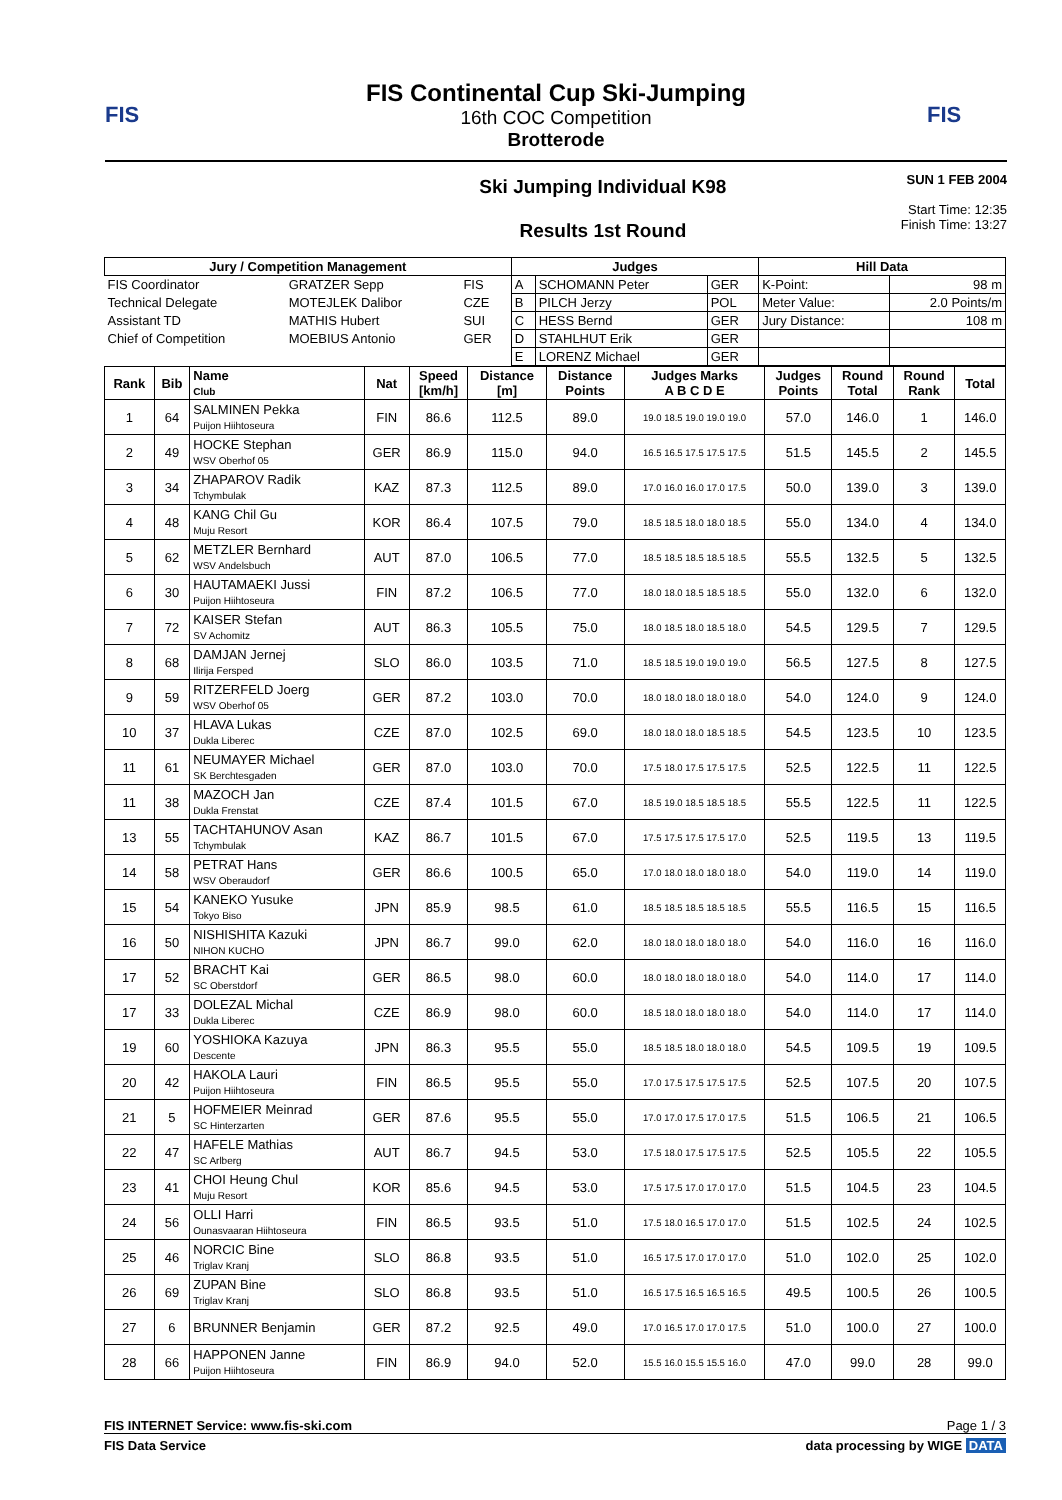FIS
FIS Continental Cup Ski-Jumping
16th COC Competition
Brotterode
FIS
Ski Jumping Individual K98
Results 1st Round
SUN 1 FEB 2004
Start Time: 12:35
Finish Time: 13:27
| Jury / Competition Management | | | Judges | | | Hill Data | |
| --- | --- | --- | --- | --- | --- | --- | --- |
| FIS Coordinator | GRATZER Sepp | FIS | A | SCHOMANN Peter | GER | K-Point: | 98 m |
| Technical Delegate | MOTEJLEK Dalibor | CZE | B | PILCH Jerzy | POL | Meter Value: | 2.0 Points/m |
| Assistant TD | MATHIS Hubert | SUI | C | HESS Bernd | GER | Jury Distance: | 108 m |
| Chief of Competition | MOEBIUS Antonio | GER | D | STAHLHUT Erik | GER | | |
| | | | E | LORENZ Michael | GER | | |
| Rank | Bib | Name Club | Nat | Speed [km/h] | Distance [m] | Distance Points | Judges Marks A B C D E | Judges Points | Round Total | Round Rank | Total |
| --- | --- | --- | --- | --- | --- | --- | --- | --- | --- | --- | --- |
| 1 | 64 | SALMINEN Pekka Puijon Hiihtoseura | FIN | 86.6 | 112.5 | 89.0 | 19.0 18.5 19.0 19.0 19.0 | 57.0 | 146.0 | 1 | 146.0 |
| 2 | 49 | HOCKE Stephan WSV Oberhof 05 | GER | 86.9 | 115.0 | 94.0 | 16.5 16.5 17.5 17.5 17.5 | 51.5 | 145.5 | 2 | 145.5 |
| 3 | 34 | ZHAPAROV Radik Tchymbulak | KAZ | 87.3 | 112.5 | 89.0 | 17.0 16.0 16.0 17.0 17.5 | 50.0 | 139.0 | 3 | 139.0 |
| 4 | 48 | KANG Chil Gu Muju Resort | KOR | 86.4 | 107.5 | 79.0 | 18.5 18.5 18.0 18.0 18.5 | 55.0 | 134.0 | 4 | 134.0 |
| 5 | 62 | METZLER Bernhard WSV Andelsbuch | AUT | 87.0 | 106.5 | 77.0 | 18.5 18.5 18.5 18.5 18.5 | 55.5 | 132.5 | 5 | 132.5 |
| 6 | 30 | HAUTAMAEKI Jussi Puijon Hiihtoseura | FIN | 87.2 | 106.5 | 77.0 | 18.0 18.0 18.5 18.5 18.5 | 55.0 | 132.0 | 6 | 132.0 |
| 7 | 72 | KAISER Stefan SV Achomitz | AUT | 86.3 | 105.5 | 75.0 | 18.0 18.5 18.0 18.5 18.0 | 54.5 | 129.5 | 7 | 129.5 |
| 8 | 68 | DAMJAN Jernej Ilirija Fersped | SLO | 86.0 | 103.5 | 71.0 | 18.5 18.5 19.0 19.0 19.0 | 56.5 | 127.5 | 8 | 127.5 |
| 9 | 59 | RITZERFELD Joerg WSV Oberhof 05 | GER | 87.2 | 103.0 | 70.0 | 18.0 18.0 18.0 18.0 18.0 | 54.0 | 124.0 | 9 | 124.0 |
| 10 | 37 | HLAVA Lukas Dukla Liberec | CZE | 87.0 | 102.5 | 69.0 | 18.0 18.0 18.0 18.5 18.5 | 54.5 | 123.5 | 10 | 123.5 |
| 11 | 61 | NEUMAYER Michael SK Berchtesgaden | GER | 87.0 | 103.0 | 70.0 | 17.5 18.0 17.5 17.5 17.5 | 52.5 | 122.5 | 11 | 122.5 |
| 11 | 38 | MAZOCH Jan Dukla Frenstat | CZE | 87.4 | 101.5 | 67.0 | 18.5 19.0 18.5 18.5 18.5 | 55.5 | 122.5 | 11 | 122.5 |
| 13 | 55 | TACHTAHUNOV Asan Tchymbulak | KAZ | 86.7 | 101.5 | 67.0 | 17.5 17.5 17.5 17.5 17.0 | 52.5 | 119.5 | 13 | 119.5 |
| 14 | 58 | PETRAT Hans WSV Oberaudorf | GER | 86.6 | 100.5 | 65.0 | 17.0 18.0 18.0 18.0 18.0 | 54.0 | 119.0 | 14 | 119.0 |
| 15 | 54 | KANEKO Yusuke Tokyo Biso | JPN | 85.9 | 98.5 | 61.0 | 18.5 18.5 18.5 18.5 18.5 | 55.5 | 116.5 | 15 | 116.5 |
| 16 | 50 | NISHISHITA Kazuki NIHON KUCHO | JPN | 86.7 | 99.0 | 62.0 | 18.0 18.0 18.0 18.0 18.0 | 54.0 | 116.0 | 16 | 116.0 |
| 17 | 52 | BRACHT Kai SC Oberstdorf | GER | 86.5 | 98.0 | 60.0 | 18.0 18.0 18.0 18.0 18.0 | 54.0 | 114.0 | 17 | 114.0 |
| 17 | 33 | DOLEZAL Michal Dukla Liberec | CZE | 86.9 | 98.0 | 60.0 | 18.5 18.0 18.0 18.0 18.0 | 54.0 | 114.0 | 17 | 114.0 |
| 19 | 60 | YOSHIOKA Kazuya Descente | JPN | 86.3 | 95.5 | 55.0 | 18.5 18.5 18.0 18.0 18.0 | 54.5 | 109.5 | 19 | 109.5 |
| 20 | 42 | HAKOLA Lauri Puijon Hiihtoseura | FIN | 86.5 | 95.5 | 55.0 | 17.0 17.5 17.5 17.5 17.5 | 52.5 | 107.5 | 20 | 107.5 |
| 21 | 5 | HOFMEIER Meinrad SC Hinterzarten | GER | 87.6 | 95.5 | 55.0 | 17.0 17.0 17.5 17.0 17.5 | 51.5 | 106.5 | 21 | 106.5 |
| 22 | 47 | HAFELE Mathias SC Arlberg | AUT | 86.7 | 94.5 | 53.0 | 17.5 18.0 17.5 17.5 17.5 | 52.5 | 105.5 | 22 | 105.5 |
| 23 | 41 | CHOI Heung Chul Muju Resort | KOR | 85.6 | 94.5 | 53.0 | 17.5 17.5 17.0 17.0 17.0 | 51.5 | 104.5 | 23 | 104.5 |
| 24 | 56 | OLLI Harri Ounasvaaran Hiihtoseura | FIN | 86.5 | 93.5 | 51.0 | 17.5 18.0 16.5 17.0 17.0 | 51.5 | 102.5 | 24 | 102.5 |
| 25 | 46 | NORCIC Bine Triglav Kranj | SLO | 86.8 | 93.5 | 51.0 | 16.5 17.5 17.0 17.0 17.0 | 51.0 | 102.0 | 25 | 102.0 |
| 26 | 69 | ZUPAN Bine Triglav Kranj | SLO | 86.8 | 93.5 | 51.0 | 16.5 17.5 16.5 16.5 16.5 | 49.5 | 100.5 | 26 | 100.5 |
| 27 | 6 | BRUNNER Benjamin | GER | 87.2 | 92.5 | 49.0 | 17.0 16.5 17.0 17.0 17.5 | 51.0 | 100.0 | 27 | 100.0 |
| 28 | 66 | HAPPONEN Janne Puijon Hiihtoseura | FIN | 86.9 | 94.0 | 52.0 | 15.5 16.0 15.5 15.5 16.0 | 47.0 | 99.0 | 28 | 99.0 |
FIS INTERNET Service: www.fis-ski.com Page 1 / 3
FIS Data Service data processing by WIGE DATA